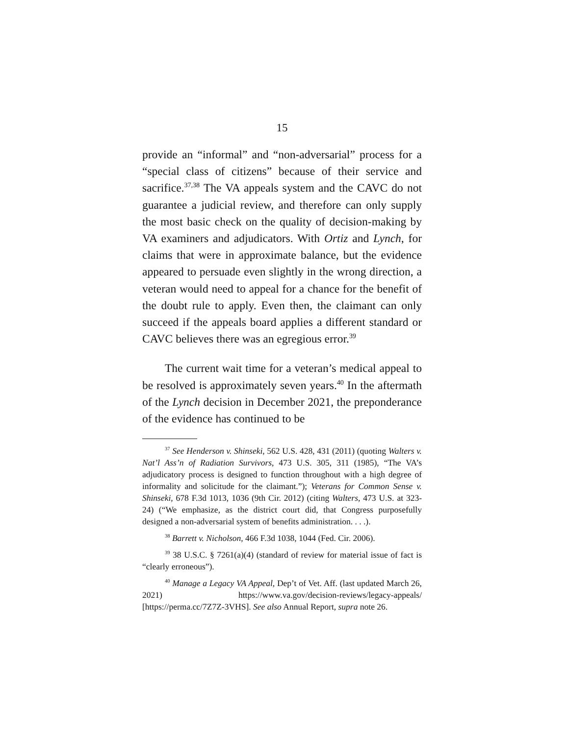15
provide an “informal” and “non-adversarial” process for a “special class of citizens” because of their service and sacrifice.<sup>37,38</sup> The VA appeals system and the CAVC do not guarantee a judicial review, and therefore can only supply the most basic check on the quality of decision-making by VA examiners and adjudicators. With Ortiz and Lynch, for claims that were in approximate balance, but the evidence appeared to persuade even slightly in the wrong direction, a veteran would need to appeal for a chance for the benefit of the doubt rule to apply. Even then, the claimant can only succeed if the appeals board applies a different standard or CAVC believes there was an egregious error.<sup>39</sup>
The current wait time for a veteran’s medical appeal to be resolved is approximately seven years.<sup>40</sup> In the aftermath of the Lynch decision in December 2021, the preponderance of the evidence has continued to be
<sup>37</sup> See Henderson v. Shinseki, 562 U.S. 428, 431 (2011) (quoting Walters v. Nat’l Ass’n of Radiation Survivors, 473 U.S. 305, 311 (1985), “The VA’s adjudicatory process is designed to function throughout with a high degree of informality and solicitude for the claimant.”); Veterans for Common Sense v. Shinseki, 678 F.3d 1013, 1036 (9th Cir. 2012) (citing Walters, 473 U.S. at 323-24) (“We emphasize, as the district court did, that Congress purposefully designed a non-adversarial system of benefits administration. . . .).
<sup>38</sup> Barrett v. Nicholson, 466 F.3d 1038, 1044 (Fed. Cir. 2006).
<sup>39</sup> 38 U.S.C. § 7261(a)(4) (standard of review for material issue of fact is “clearly erroneous”).
<sup>40</sup> Manage a Legacy VA Appeal, Dep’t of Vet. Aff. (last updated March 26, 2021) https://www.va.gov/decision-reviews/legacy-appeals/ [https://perma.cc/7Z7Z-3VHS]. See also Annual Report, supra note 26.